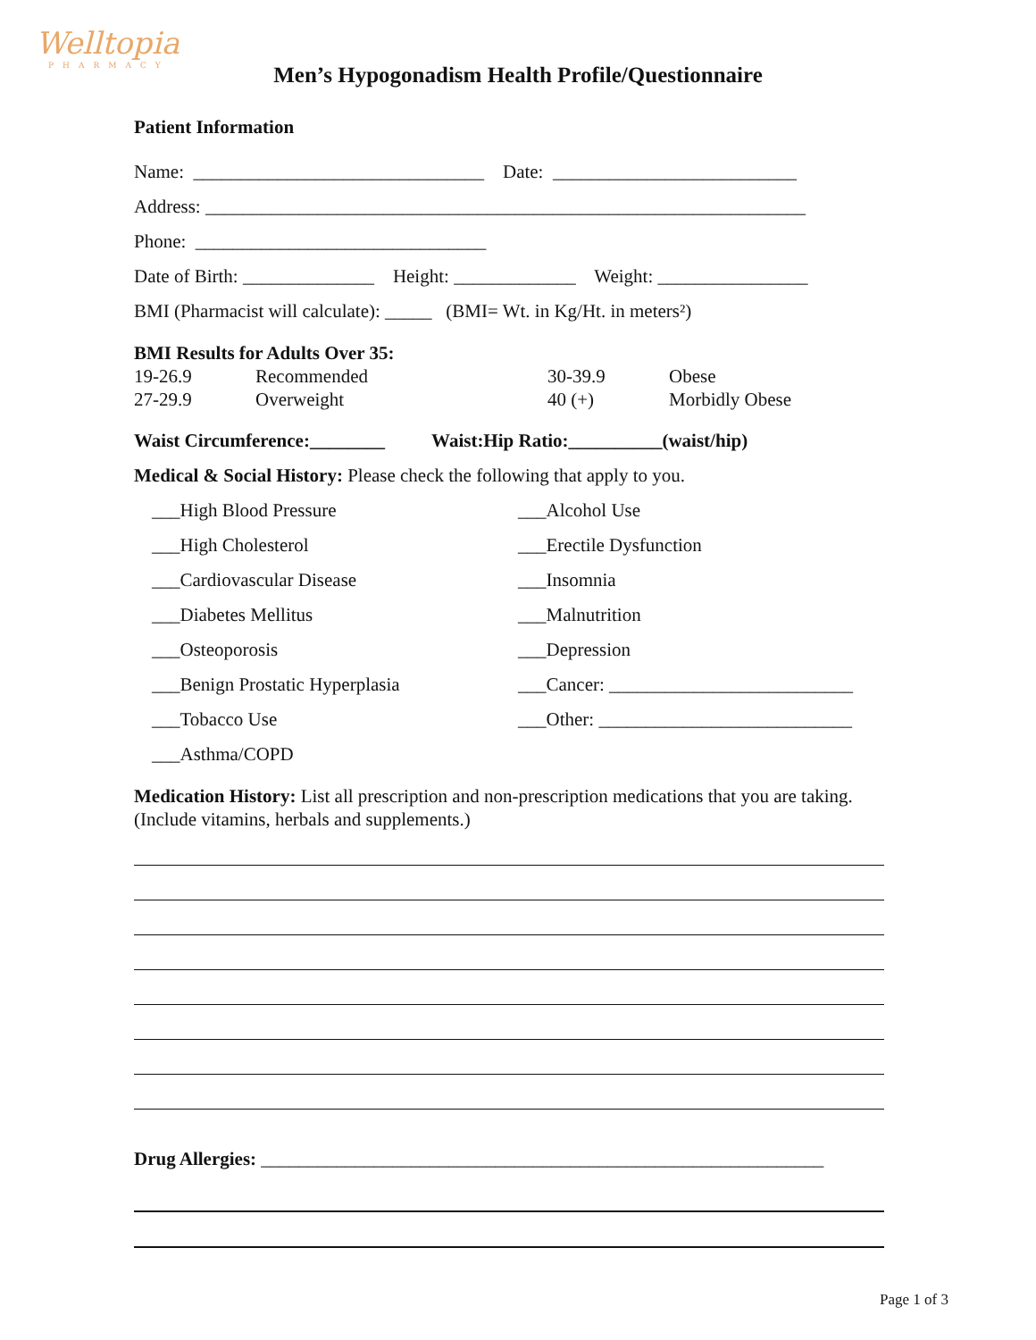Welltopia
PHARMACY
Men’s Hypogonadism Health Profile/Questionnaire
Patient Information
Name: _______________________________ Date: __________________________
Address: ________________________________________________________________
Phone: _______________________________
Date of Birth: ______________ Height: _____________ Weight: ________________
BMI (Pharmacist will calculate): _____ (BMI= Wt. in Kg/Ht. in meters²)
BMI Results for Adults Over 35:
19-26.9
27-29.9
Recommended
Overweight
30-39.9
40 (+)
Obese
Morbidly Obese
Waist Circumference:________ Waist:Hip Ratio:__________(waist/hip)
Medical & Social History: Please check the following that apply to you.
___High Blood Pressure
___High Cholesterol
___Cardiovascular Disease
___Diabetes Mellitus
___Osteoporosis
___Benign Prostatic Hyperplasia
___Tobacco Use
___Asthma/COPD
___Alcohol Use
___Erectile Dysfunction
___Insomnia
___Malnutrition
___Depression
___Cancer: __________________________
___Other: ___________________________
Medication History: List all prescription and non-prescription medications that you are taking. (Include vitamins, herbals and supplements.)
Drug Allergies: ____________________________________________________________
Page 1 of 3